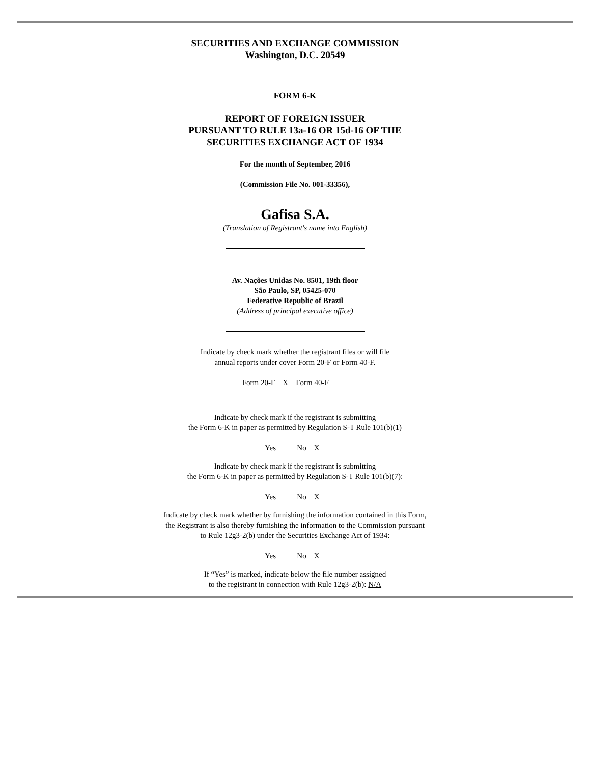SECURITIES AND EXCHANGE COMMISSION
Washington, D.C. 20549
FORM 6-K
REPORT OF FOREIGN ISSUER
PURSUANT TO RULE 13a-16 OR 15d-16 OF THE
SECURITIES EXCHANGE ACT OF 1934
For the month of September, 2016
(Commission File No. 001-33356),
Gafisa S.A.
(Translation of Registrant's name into English)
Av. Nações Unidas No. 8501, 19th floor
São Paulo, SP, 05425-070
Federative Republic of Brazil
(Address of principal executive office)
Indicate by check mark whether the registrant files or will file
annual reports under cover Form 20-F or Form 40-F.
Form 20-F X Form 40-F
Indicate by check mark if the registrant is submitting
the Form 6-K in paper as permitted by Regulation S-T Rule 101(b)(1)
Yes No X
Indicate by check mark if the registrant is submitting
the Form 6-K in paper as permitted by Regulation S-T Rule 101(b)(7):
Yes No X
Indicate by check mark whether by furnishing the information contained in this Form,
the Registrant is also thereby furnishing the information to the Commission pursuant
to Rule 12g3-2(b) under the Securities Exchange Act of 1934:
Yes No X
If “Yes” is marked, indicate below the file number assigned
to the registrant in connection with Rule 12g3-2(b): N/A